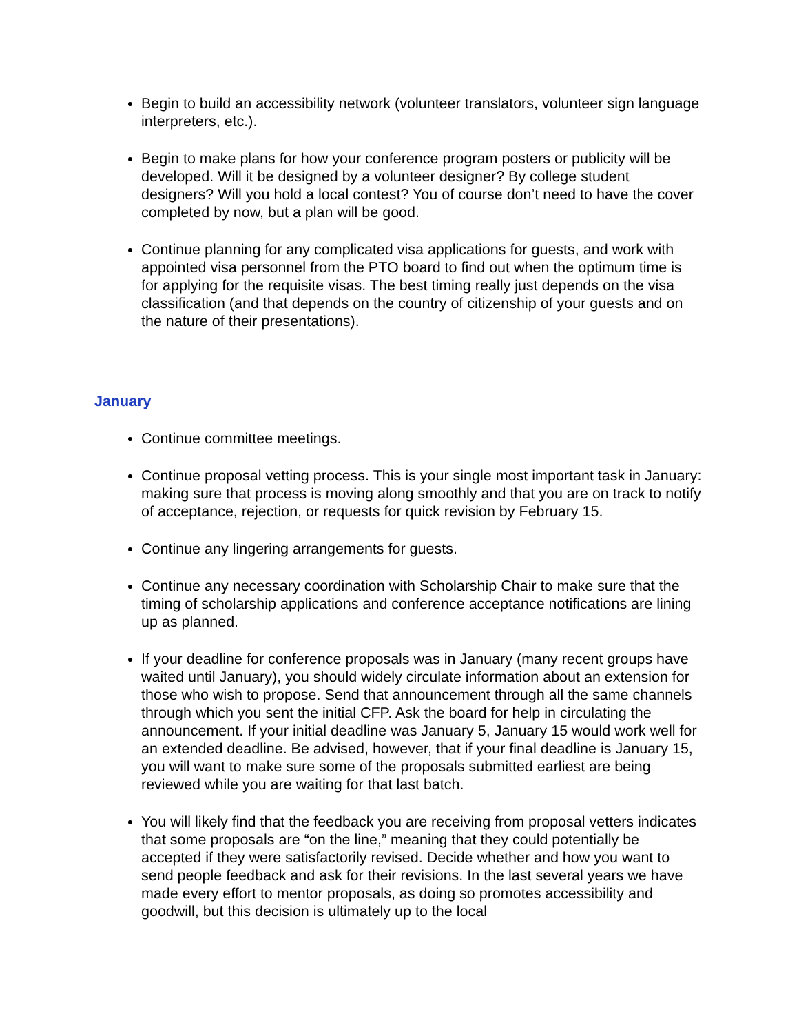Begin to build an accessibility network (volunteer translators, volunteer sign language interpreters, etc.).
Begin to make plans for how your conference program posters or publicity will be developed. Will it be designed by a volunteer designer? By college student designers? Will you hold a local contest? You of course don’t need to have the cover completed by now, but a plan will be good.
Continue planning for any complicated visa applications for guests, and work with appointed visa personnel from the PTO board to find out when the optimum time is for applying for the requisite visas. The best timing really just depends on the visa classification (and that depends on the country of citizenship of your guests and on the nature of their presentations).
January
Continue committee meetings.
Continue proposal vetting process. This is your single most important task in January: making sure that process is moving along smoothly and that you are on track to notify of acceptance, rejection, or requests for quick revision by February 15.
Continue any lingering arrangements for guests.
Continue any necessary coordination with Scholarship Chair to make sure that the timing of scholarship applications and conference acceptance notifications are lining up as planned.
If your deadline for conference proposals was in January (many recent groups have waited until January), you should widely circulate information about an extension for those who wish to propose. Send that announcement through all the same channels through which you sent the initial CFP. Ask the board for help in circulating the announcement. If your initial deadline was January 5, January 15 would work well for an extended deadline. Be advised, however, that if your final deadline is January 15, you will want to make sure some of the proposals submitted earliest are being reviewed while you are waiting for that last batch.
You will likely find that the feedback you are receiving from proposal vetters indicates that some proposals are “on the line,” meaning that they could potentially be accepted if they were satisfactorily revised. Decide whether and how you want to send people feedback and ask for their revisions. In the last several years we have made every effort to mentor proposals, as doing so promotes accessibility and goodwill, but this decision is ultimately up to the local